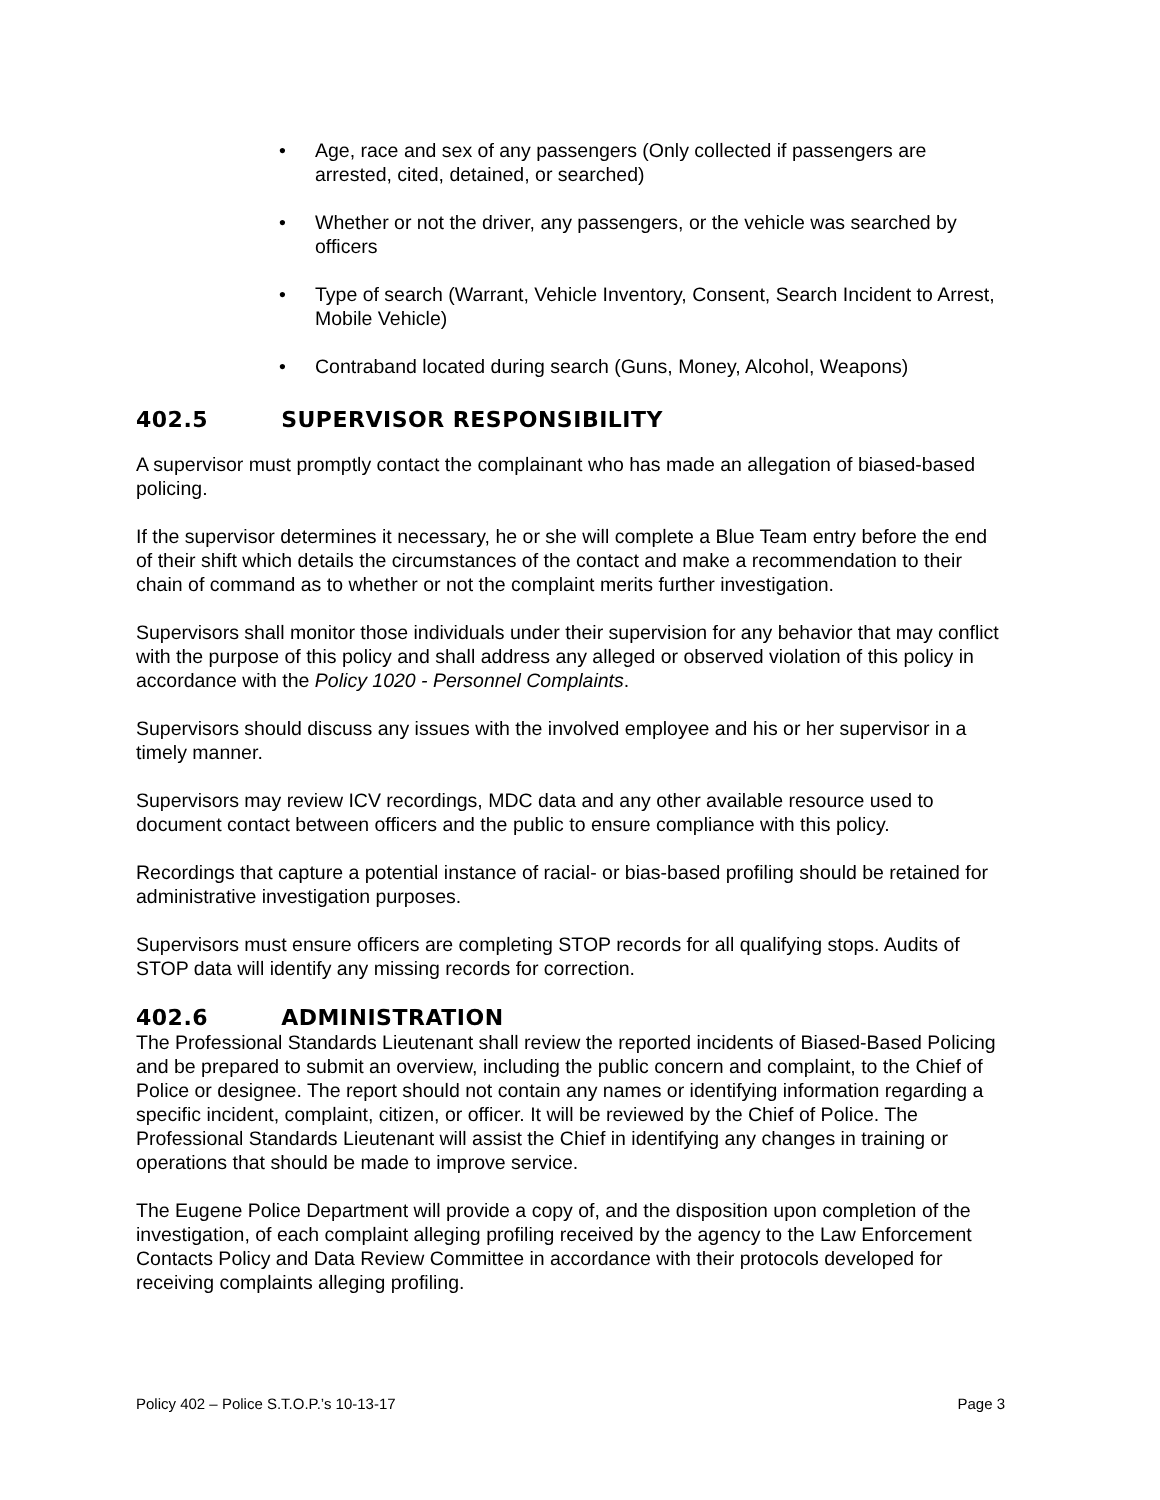• Age, race and sex of any passengers (Only collected if passengers are arrested, cited, detained, or searched)
• Whether or not the driver, any passengers, or the vehicle was searched by officers
• Type of search (Warrant, Vehicle Inventory, Consent, Search Incident to Arrest, Mobile Vehicle)
• Contraband located during search (Guns, Money, Alcohol, Weapons)
402.5 SUPERVISOR RESPONSIBILITY
A supervisor must promptly contact the complainant who has made an allegation of biased-based policing.
If the supervisor determines it necessary, he or she will complete a Blue Team entry before the end of their shift which details the circumstances of the contact and make a recommendation to their chain of command as to whether or not the complaint merits further investigation.
Supervisors shall monitor those individuals under their supervision for any behavior that may conflict with the purpose of this policy and shall address any alleged or observed violation of this policy in accordance with the Policy 1020 - Personnel Complaints.
Supervisors should discuss any issues with the involved employee and his or her supervisor in a timely manner.
Supervisors may review ICV recordings, MDC data and any other available resource used to document contact between officers and the public to ensure compliance with this policy.
Recordings that capture a potential instance of racial- or bias-based profiling should be retained for administrative investigation purposes.
Supervisors must ensure officers are completing STOP records for all qualifying stops. Audits of STOP data will identify any missing records for correction.
402.6 ADMINISTRATION
The Professional Standards Lieutenant shall review the reported incidents of Biased-Based Policing and be prepared to submit an overview, including the public concern and complaint, to the Chief of Police or designee. The report should not contain any names or identifying information regarding a specific incident, complaint, citizen, or officer. It will be reviewed by the Chief of Police. The Professional Standards Lieutenant will assist the Chief in identifying any changes in training or operations that should be made to improve service.
The Eugene Police Department will provide a copy of, and the disposition upon completion of the investigation, of each complaint alleging profiling received by the agency to the Law Enforcement Contacts Policy and Data Review Committee in accordance with their protocols developed for receiving complaints alleging profiling.
Policy 402 – Police S.T.O.P.’s 10-13-17 Page 3